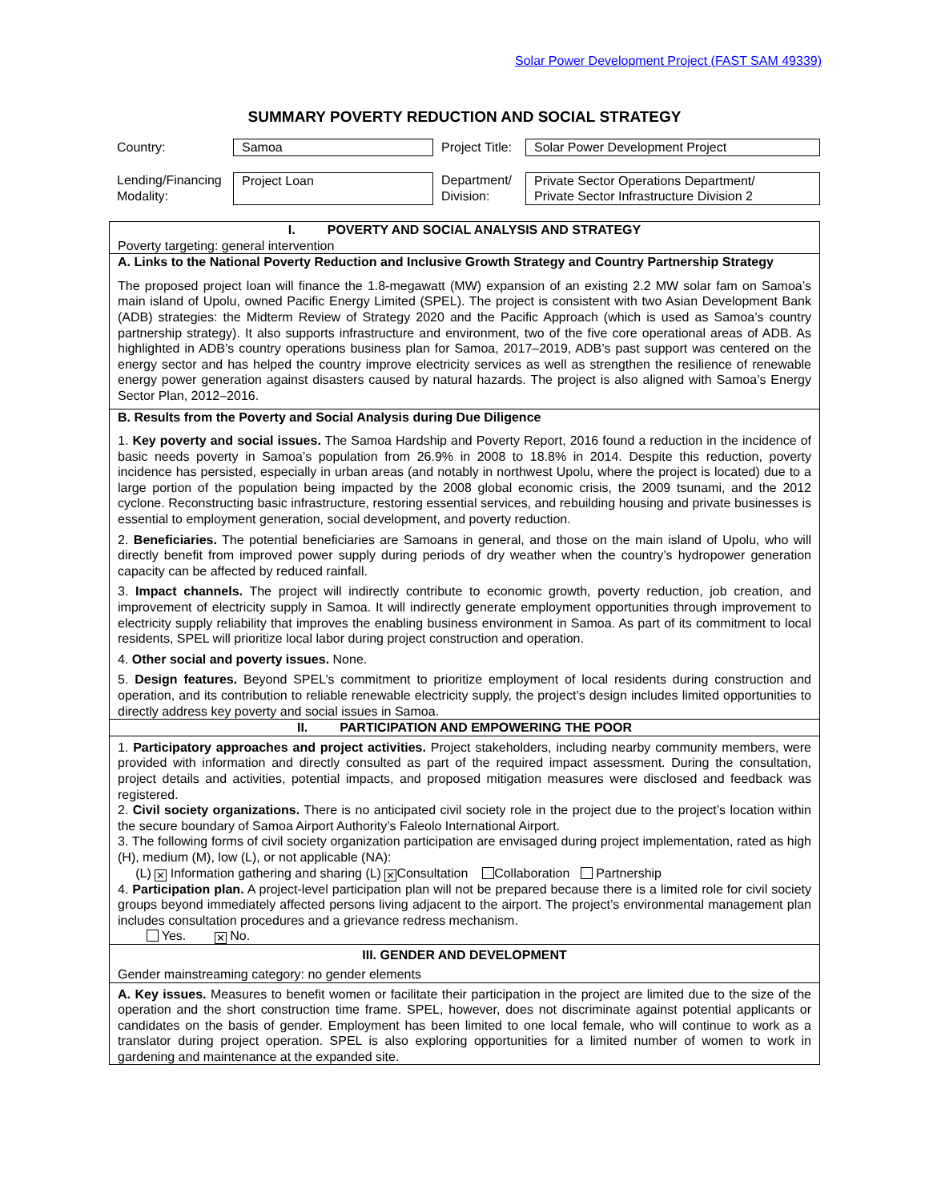Solar Power Development Project (FAST SAM 49339)
SUMMARY POVERTY REDUCTION AND SOCIAL STRATEGY
| Country: | Samoa | Project Title: | Solar Power Development Project |
| Lending/Financing Modality: | Project Loan | Department/ Division: | Private Sector Operations Department/ Private Sector Infrastructure Division 2 |
| I. POVERTY AND SOCIAL ANALYSIS AND STRATEGY Poverty targeting: general intervention |
| A. Links to the National Poverty Reduction and Inclusive Growth Strategy and Country Partnership Strategy The proposed project loan will finance the 1.8-megawatt (MW) expansion of an existing 2.2 MW solar fam on Samoa’s main island of Upolu, owned Pacific Energy Limited (SPEL). The project is consistent with two Asian Development Bank (ADB) strategies: the Midterm Review of Strategy 2020 and the Pacific Approach (which is used as Samoa’s country partnership strategy). It also supports infrastructure and environment, two of the five core operational areas of ADB. As highlighted in ADB’s country operations business plan for Samoa, 2017–2019, ADB’s past support was centered on the energy sector and has helped the country improve electricity services as well as strengthen the resilience of renewable energy power generation against disasters caused by natural hazards. The project is also aligned with Samoa’s Energy Sector Plan, 2012–2016. |
| B. Results from the Poverty and Social Analysis during Due Diligence 1. Key poverty and social issues. The Samoa Hardship and Poverty Report, 2016 found a reduction in the incidence of basic needs poverty in Samoa’s population from 26.9% in 2008 to 18.8% in 2014. Despite this reduction, poverty incidence has persisted, especially in urban areas (and notably in northwest Upolu, where the project is located) due to a large portion of the population being impacted by the 2008 global economic crisis, the 2009 tsunami, and the 2012 cyclone. Reconstructing basic infrastructure, restoring essential services, and rebuilding housing and private businesses is essential to employment generation, social development, and poverty reduction. 2. Beneficiaries. The potential beneficiaries are Samoans in general, and those on the main island of Upolu, who will directly benefit from improved power supply during periods of dry weather when the country’s hydropower generation capacity can be affected by reduced rainfall. 3. Impact channels. The project will indirectly contribute to economic growth, poverty reduction, job creation, and improvement of electricity supply in Samoa. It will indirectly generate employment opportunities through improvement to electricity supply reliability that improves the enabling business environment in Samoa. As part of its commitment to local residents, SPEL will prioritize local labor during project construction and operation. 4. Other social and poverty issues. None. 5. Design features. Beyond SPEL’s commitment to prioritize employment of local residents during construction and operation, and its contribution to reliable renewable electricity supply, the project’s design includes limited opportunities to directly address key poverty and social issues in Samoa. |
| II. PARTICIPATION AND EMPOWERING THE POOR |
| 1. Participatory approaches and project activities. Project stakeholders, including nearby community members, were provided with information and directly consulted as part of the required impact assessment. During the consultation, project details and activities, potential impacts, and proposed mitigation measures were disclosed and feedback was registered. 2. Civil society organizations. There is no anticipated civil society role in the project due to the project’s location within the secure boundary of Samoa Airport Authority’s Faleolo International Airport. 3. The following forms of civil society organization participation are envisaged during project implementation, rated as high (H), medium (M), low (L), or not applicable (NA): (L) ✕ Information gathering and sharing (L) ✕ Consultation Collaboration Partnership 4. Participation plan. A project-level participation plan will not be prepared because there is a limited role for civil society groups beyond immediately affected persons living adjacent to the airport. The project’s environmental management plan includes consultation procedures and a grievance redress mechanism. Yes. ✕ No. |
| III. GENDER AND DEVELOPMENT Gender mainstreaming category: no gender elements |
| A. Key issues. Measures to benefit women or facilitate their participation in the project are limited due to the size of the operation and the short construction time frame. SPEL, however, does not discriminate against potential applicants or candidates on the basis of gender. Employment has been limited to one local female, who will continue to work as a translator during project operation. SPEL is also exploring opportunities for a limited number of women to work in gardening and maintenance at the expanded site. |